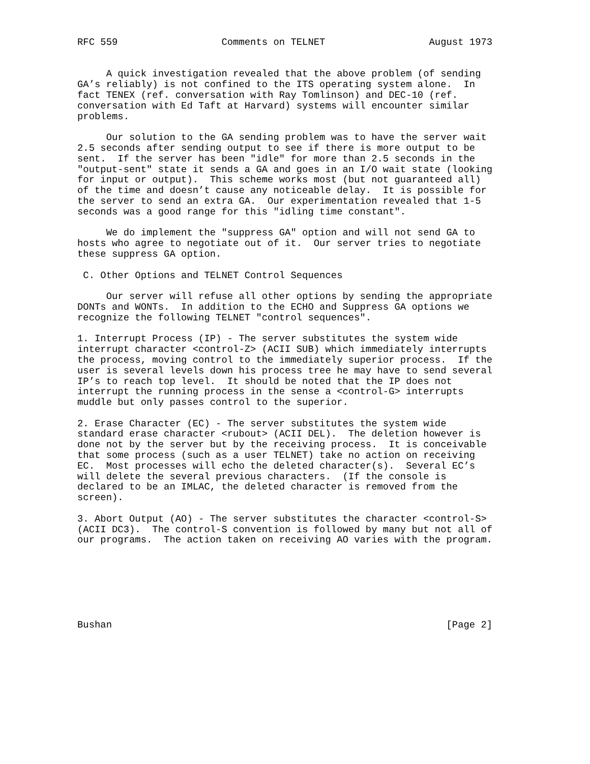RFC 559                  Comments on TELNET                  August 1973


     A quick investigation revealed that the above problem (of sending
GA’s reliably) is not confined to the ITS operating system alone.  In
fact TENEX (ref. conversation with Ray Tomlinson) and DEC-10 (ref.
conversation with Ed Taft at Harvard) systems will encounter similar
problems.

     Our solution to the GA sending problem was to have the server wait
2.5 seconds after sending output to see if there is more output to be
sent.  If the server has been "idle" for more than 2.5 seconds in the
"output-sent" state it sends a GA and goes in an I/O wait state (looking
for input or output).  This scheme works most (but not guaranteed all)
of the time and doesn’t cause any noticeable delay.  It is possible for
the server to send an extra GA.  Our experimentation revealed that 1-5
seconds was a good range for this "idling time constant".

     We do implement the "suppress GA" option and will not send GA to
hosts who agree to negotiate out of it.  Our server tries to negotiate
these suppress GA option.

 C. Other Options and TELNET Control Sequences

     Our server will refuse all other options by sending the appropriate
DONTs and WONTs.  In addition to the ECHO and Suppress GA options we
recognize the following TELNET "control sequences".

1. Interrupt Process (IP) - The server substitutes the system wide
interrupt character <control-Z> (ACII SUB) which immediately interrupts
the process, moving control to the immediately superior process.  If the
user is several levels down his process tree he may have to send several
IP’s to reach top level.  It should be noted that the IP does not
interrupt the running process in the sense a <control-G> interrupts
muddle but only passes control to the superior.

2. Erase Character (EC) - The server substitutes the system wide
standard erase character <rubout> (ACII DEL).  The deletion however is
done not by the server but by the receiving process.  It is conceivable
that some process (such as a user TELNET) take no action on receiving
EC.  Most processes will echo the deleted character(s).  Several EC’s
will delete the several previous characters.  (If the console is
declared to be an IMLAC, the deleted character is removed from the
screen).

3. Abort Output (AO) - The server substitutes the character <control-S>
(ACII DC3).  The control-S convention is followed by many but not all of
our programs.  The action taken on receiving AO varies with the program.







Bushan                                                          [Page 2]